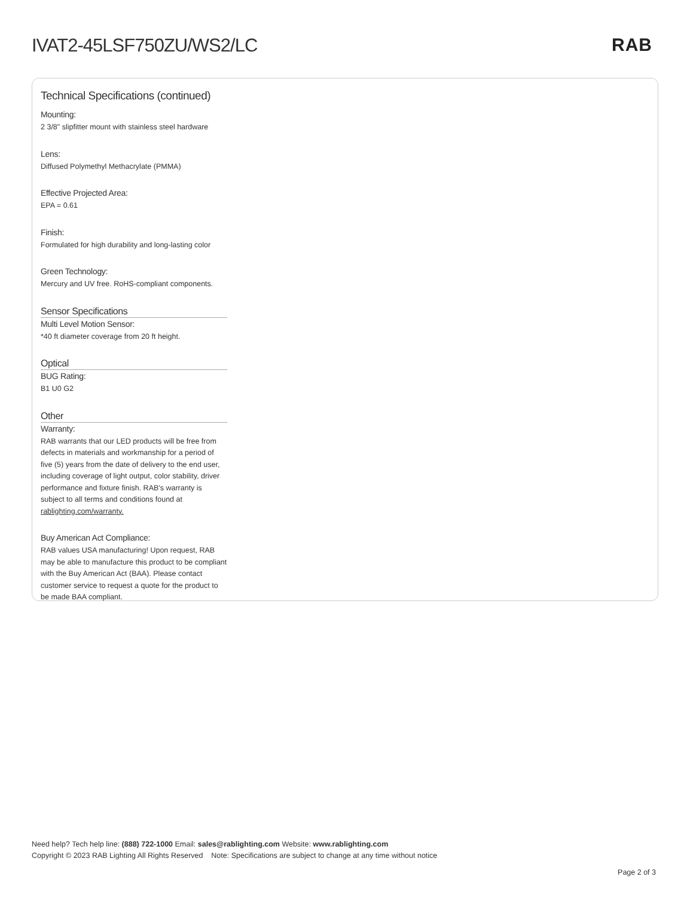IVAT2-45LSF750ZU/WS2/LC RAB
Technical Specifications (continued)
Mounting:
2 3/8" slipfitter mount with stainless steel hardware
Lens:
Diffused Polymethyl Methacrylate (PMMA)
Effective Projected Area:
EPA = 0.61
Finish:
Formulated for high durability and long-lasting color
Green Technology:
Mercury and UV free. RoHS-compliant components.
Sensor Specifications
Multi Level Motion Sensor:
*40 ft diameter coverage from 20 ft height.
Optical
BUG Rating:
B1 U0 G2
Other
Warranty:
RAB warrants that our LED products will be free from defects in materials and workmanship for a period of five (5) years from the date of delivery to the end user, including coverage of light output, color stability, driver performance and fixture finish. RAB's warranty is subject to all terms and conditions found at rablighting.com/warranty.
Buy American Act Compliance:
RAB values USA manufacturing! Upon request, RAB may be able to manufacture this product to be compliant with the Buy American Act (BAA). Please contact customer service to request a quote for the product to be made BAA compliant.
Need help? Tech help line: (888) 722-1000 Email: sales@rablighting.com Website: www.rablighting.com
Copyright © 2023 RAB Lighting All Rights Reserved Note: Specifications are subject to change at any time without notice
Page 2 of 3